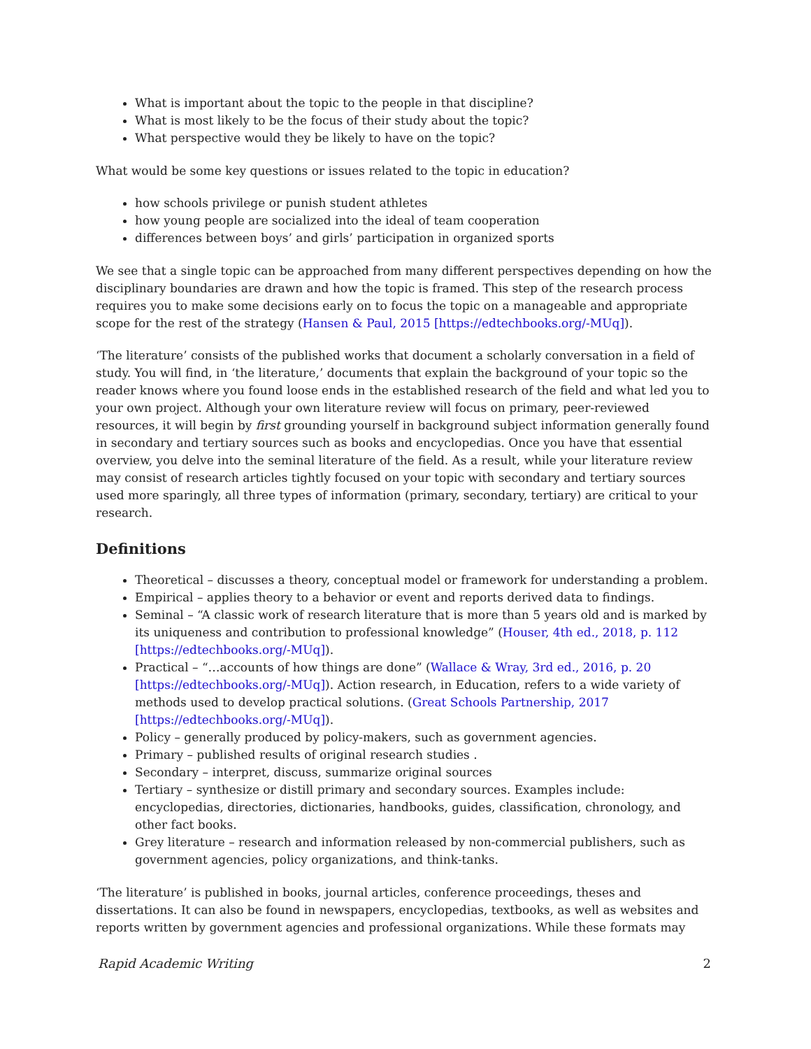What is important about the topic to the people in that discipline?
What is most likely to be the focus of their study about the topic?
What perspective would they be likely to have on the topic?
What would be some key questions or issues related to the topic in education?
how schools privilege or punish student athletes
how young people are socialized into the ideal of team cooperation
differences between boys’ and girls’ participation in organized sports
We see that a single topic can be approached from many different perspectives depending on how the disciplinary boundaries are drawn and how the topic is framed. This step of the research process requires you to make some decisions early on to focus the topic on a manageable and appropriate scope for the rest of the strategy (Hansen & Paul, 2015 [https://edtechbooks.org/-MUq]).
‘The literature’ consists of the published works that document a scholarly conversation in a field of study. You will find, in ‘the literature,’ documents that explain the background of your topic so the reader knows where you found loose ends in the established research of the field and what led you to your own project. Although your own literature review will focus on primary, peer-reviewed resources, it will begin by first grounding yourself in background subject information generally found in secondary and tertiary sources such as books and encyclopedias. Once you have that essential overview, you delve into the seminal literature of the field. As a result, while your literature review may consist of research articles tightly focused on your topic with secondary and tertiary sources used more sparingly, all three types of information (primary, secondary, tertiary) are critical to your research.
Definitions
Theoretical – discusses a theory, conceptual model or framework for understanding a problem.
Empirical – applies theory to a behavior or event and reports derived data to findings.
Seminal – “A classic work of research literature that is more than 5 years old and is marked by its uniqueness and contribution to professional knowledge” (Houser, 4th ed., 2018, p. 112 [https://edtechbooks.org/-MUq]).
Practical – “…accounts of how things are done” (Wallace & Wray, 3rd ed., 2016, p. 20 [https://edtechbooks.org/-MUq]). Action research, in Education, refers to a wide variety of methods used to develop practical solutions. (Great Schools Partnership, 2017 [https://edtechbooks.org/-MUq]).
Policy – generally produced by policy-makers, such as government agencies.
Primary – published results of original research studies .
Secondary – interpret, discuss, summarize original sources
Tertiary – synthesize or distill primary and secondary sources. Examples include: encyclopedias, directories, dictionaries, handbooks, guides, classification, chronology, and other fact books.
Grey literature – research and information released by non-commercial publishers, such as government agencies, policy organizations, and think-tanks.
‘The literature’ is published in books, journal articles, conference proceedings, theses and dissertations. It can also be found in newspapers, encyclopedias, textbooks, as well as websites and reports written by government agencies and professional organizations. While these formats may
Rapid Academic Writing 2